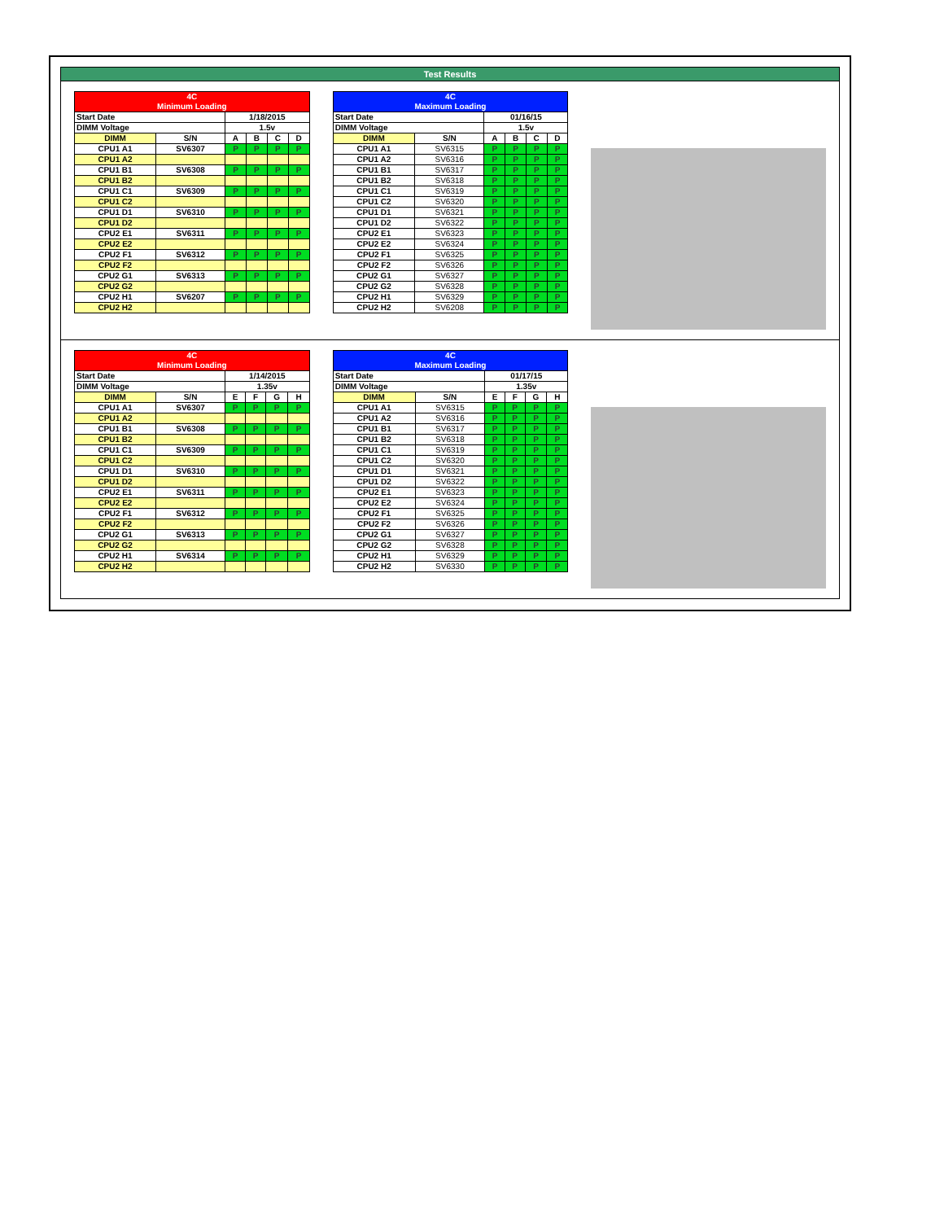Test Results
| 4C Minimum Loading | | | | | |
| --- | --- | --- | --- | --- | --- |
| Start Date | | 1/18/2015 | | | |
| DIMM Voltage | | 1.5v | | | |
| DIMM | S/N | A | B | C | D |
| CPU1 A1 | SV6307 | P | P | P | P |
| CPU1 A2 | | | | | |
| CPU1 B1 | SV6308 | P | P | P | P |
| CPU1 B2 | | | | | |
| CPU1 C1 | SV6309 | P | P | P | P |
| CPU1 C2 | | | | | |
| CPU1 D1 | SV6310 | P | P | P | P |
| CPU1 D2 | | | | | |
| CPU2 E1 | SV6311 | P | P | P | P |
| CPU2 E2 | | | | | |
| CPU2 F1 | SV6312 | P | P | P | P |
| CPU2 F2 | | | | | |
| CPU2 G1 | SV6313 | P | P | P | P |
| CPU2 G2 | | | | | |
| CPU2 H1 | SV6207 | P | P | P | P |
| CPU2 H2 | | | | | |
| 4C Maximum Loading | | | | | |
| --- | --- | --- | --- | --- | --- |
| Start Date | | 01/16/15 | | | |
| DIMM Voltage | | 1.5v | | | |
| DIMM | S/N | A | B | C | D |
| CPU1 A1 | SV6315 | P | P | P | P |
| CPU1 A2 | SV6316 | P | P | P | P |
| CPU1 B1 | SV6317 | P | P | P | P |
| CPU1 B2 | SV6318 | P | P | P | P |
| CPU1 C1 | SV6319 | P | P | P | P |
| CPU1 C2 | SV6320 | P | P | P | P |
| CPU1 D1 | SV6321 | P | P | P | P |
| CPU1 D2 | SV6322 | P | P | P | P |
| CPU2 E1 | SV6323 | P | P | P | P |
| CPU2 E2 | SV6324 | P | P | P | P |
| CPU2 F1 | SV6325 | P | P | P | P |
| CPU2 F2 | SV6326 | P | P | P | P |
| CPU2 G1 | SV6327 | P | P | P | P |
| CPU2 G2 | SV6328 | P | P | P | P |
| CPU2 H1 | SV6329 | P | P | P | P |
| CPU2 H2 | SV6208 | P | P | P | P |
| 4C Minimum Loading | | | | | |
| --- | --- | --- | --- | --- | --- |
| Start Date | | 1/14/2015 | | | |
| DIMM Voltage | | 1.35v | | | |
| DIMM | S/N | E | F | G | H |
| CPU1 A1 | SV6307 | P | P | P | P |
| CPU1 A2 | | | | | |
| CPU1 B1 | SV6308 | P | P | P | P |
| CPU1 B2 | | | | | |
| CPU1 C1 | SV6309 | P | P | P | P |
| CPU1 C2 | | | | | |
| CPU1 D1 | SV6310 | P | P | P | P |
| CPU1 D2 | | | | | |
| CPU2 E1 | SV6311 | P | P | P | P |
| CPU2 E2 | | | | | |
| CPU2 F1 | SV6312 | P | P | P | P |
| CPU2 F2 | | | | | |
| CPU2 G1 | SV6313 | P | P | P | P |
| CPU2 G2 | | | | | |
| CPU2 H1 | SV6314 | P | P | P | P |
| CPU2 H2 | | | | | |
| 4C Maximum Loading | | | | | |
| --- | --- | --- | --- | --- | --- |
| Start Date | | 01/17/15 | | | |
| DIMM Voltage | | 1.35v | | | |
| DIMM | S/N | E | F | G | H |
| CPU1 A1 | SV6315 | P | P | P | P |
| CPU1 A2 | SV6316 | P | P | P | P |
| CPU1 B1 | SV6317 | P | P | P | P |
| CPU1 B2 | SV6318 | P | P | P | P |
| CPU1 C1 | SV6319 | P | P | P | P |
| CPU1 C2 | SV6320 | P | P | P | P |
| CPU1 D1 | SV6321 | P | P | P | P |
| CPU1 D2 | SV6322 | P | P | P | P |
| CPU2 E1 | SV6323 | P | P | P | P |
| CPU2 E2 | SV6324 | P | P | P | P |
| CPU2 F1 | SV6325 | P | P | P | P |
| CPU2 F2 | SV6326 | P | P | P | P |
| CPU2 G1 | SV6327 | P | P | P | P |
| CPU2 G2 | SV6328 | P | P | P | P |
| CPU2 H1 | SV6329 | P | P | P | P |
| CPU2 H2 | SV6330 | P | P | P | P |